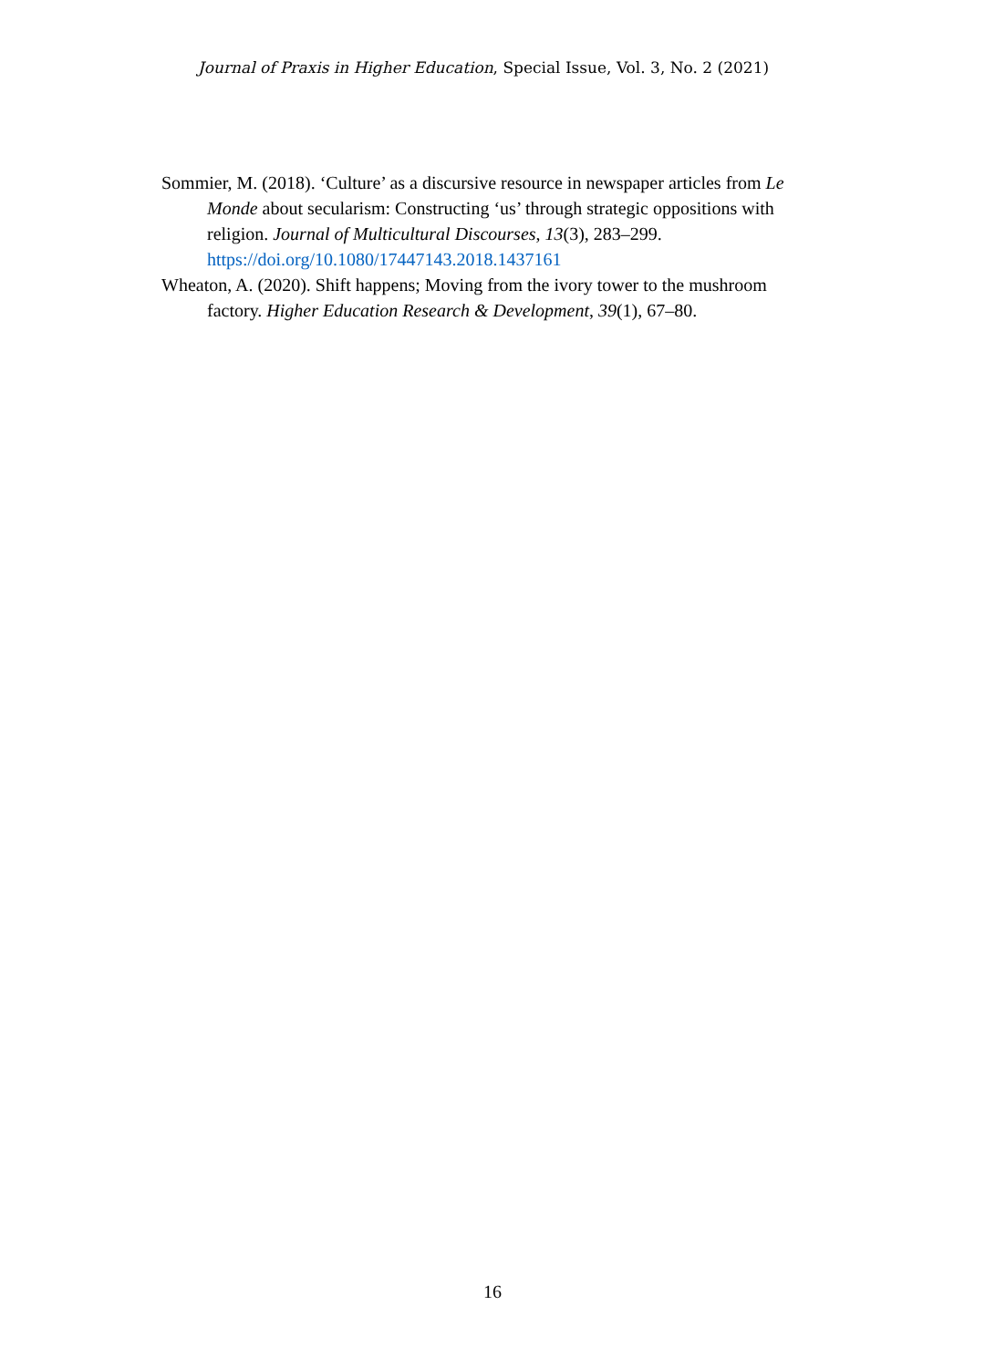Journal of Praxis in Higher Education, Special Issue, Vol. 3, No. 2 (2021)
Sommier, M. (2018). ‘Culture’ as a discursive resource in newspaper articles from Le Monde about secularism: Constructing ‘us’ through strategic oppositions with religion. Journal of Multicultural Discourses, 13(3), 283–299. https://doi.org/10.1080/17447143.2018.1437161
Wheaton, A. (2020). Shift happens; Moving from the ivory tower to the mushroom factory. Higher Education Research & Development, 39(1), 67–80.
16